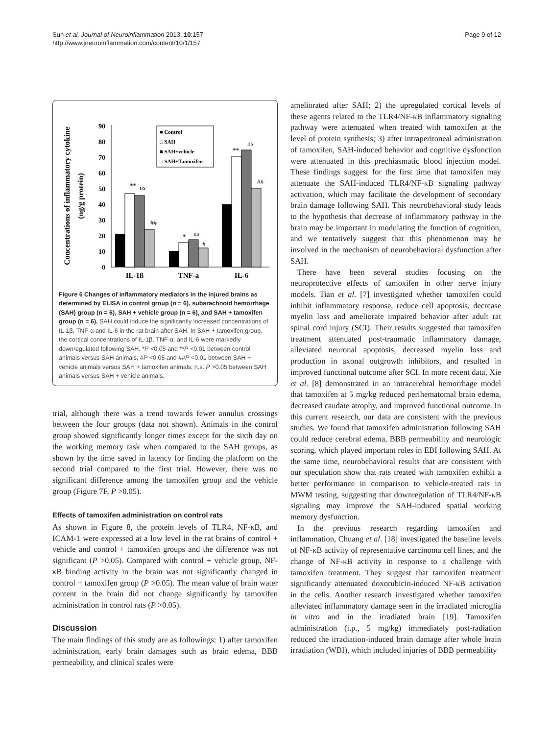Sun et al. Journal of Neuroinflammation 2013, 10:157
http://www.jneuroinflammation.com/content/10/1/157
Page 9 of 12
Concentrations of inflammatory cytokine
(ng/g protein)
0
10
20
30
40
50
60
70
80
90
IL-1ß
TNF-a
IL-6
**
ns
##
*
ns
#
**
ns
##
■ Control
□ SAH
■ SAH+vehicle
□ SAH+Tamoxifen
Figure 6 Changes of inflammatory mediators in the injured brains as determined by ELISA in control group (n = 6), subarachnoid hemorrhage (SAH) group (n = 6), SAH + vehicle group (n = 6), and SAH + tamoxifen group (n = 6). SAH could induce the significantly increased concentrations of IL-1β, TNF-α and IL-6 in the rat brain after SAH. In SAH + tamoxifen group, the cortical concentrations of IL-1β, TNF-α, and IL-6 were markedly downregulated following SAH. *P <0.05 and **P <0.01 between control animals versus SAH animals; #P <0.05 and ##P <0.01 between SAH + vehicle animals versus SAH + tamoxifen animals; n.s. P >0.05 between SAH animals versus SAH + vehicle animals.
trial, although there was a trend towards fewer annulus crossings between the four groups (data not shown). Animals in the control group showed significantly longer times except for the sixth day on the working memory task when compared to the SAH groups, as shown by the time saved in latency for finding the platform on the second trial compared to the first trial. However, there was no significant difference among the tamoxifen group and the vehicle group (Figure 7F, P >0.05).
Effects of tamoxifen administration on control rats
As shown in Figure 8, the protein levels of TLR4, NF-κB, and ICAM-1 were expressed at a low level in the rat brains of control + vehicle and control + tamoxifen groups and the difference was not significant (P >0.05). Compared with control + vehicle group, NF-κB binding activity in the brain was not significantly changed in control + tamoxifen group (P >0.05). The mean value of brain water content in the brain did not change significantly by tamoxifen administration in control rats (P >0.05).
Discussion
The main findings of this study are as followings: 1) after tamoxifen administration, early brain damages such as brain edema, BBB permeability, and clinical scales were
ameliorated after SAH; 2) the upregulated cortical levels of these agents related to the TLR4/NF-κB inflammatory signaling pathway were attenuated when treated with tamoxifen at the level of protein synthesis; 3) after intraperitoneal administration of tamoxifen, SAH-induced behavior and cognitive dysfunction were attenuated in this prechiasmatic blood injection model. These findings suggest for the first time that tamoxifen may attenuate the SAH-induced TLR4/NF-κB signaling pathway activation, which may facilitate the development of secondary brain damage following SAH. This neurobehavioral study leads to the hypothesis that decrease of inflammatory pathway in the brain may be important in modulating the function of cognition, and we tentatively suggest that this phenomenon may be involved in the mechanism of neurobehavioral dysfunction after SAH.
There have been several studies focusing on the neuroprotective effects of tamoxifen in other nerve injury models. Tian et al. [7] investigated whether tamoxifen could inhibit inflammatory response, reduce cell apoptosis, decrease myelin loss and ameliorate impaired behavior after adult rat spinal cord injury (SCI). Their results suggested that tamoxifen treatment attenuated post-traumatic inflammatory damage, alleviated neuronal apoptosis, decreased myelin loss and production in axonal outgrowth inhibitors, and resulted in improved functional outcome after SCI. In more recent data, Xie et al. [8] demonstrated in an intracerebral hemorrhage model that tamoxifen at 5 mg/kg reduced perihematomal brain edema, decreased caudate atrophy, and improved functional outcome. In this current research, our data are consistent with the previous studies. We found that tamoxifen administration following SAH could reduce cerebral edema, BBB permeability and neurologic scoring, which played important roles in EBI following SAH. At the same time, neurobehavioral results that are consistent with our speculation show that rats treated with tamoxifen exhibit a better performance in comparison to vehicle-treated rats in MWM testing, suggesting that downregulation of TLR4/NF-κB signaling may improve the SAH-induced spatial working memory dysfunction.
In the previous research regarding tamoxifen and inflammation, Chuang et al. [18] investigated the baseline levels of NF-κB activity of representative carcinoma cell lines, and the change of NF-κB activity in response to a challenge with tamoxifen treatment. They suggest that tamoxifen treatment significantly attenuated doxorubicin-induced NF-κB activation in the cells. Another research investigated whether tamoxifen alleviated inflammatory damage seen in the irradiated microglia in vitro and in the irradiated brain [19]. Tamoxifen administration (i.p., 5 mg/kg) immediately post-radiation reduced the irradiation-induced brain damage after whole brain irradiation (WBI), which included injuries of BBB permeability